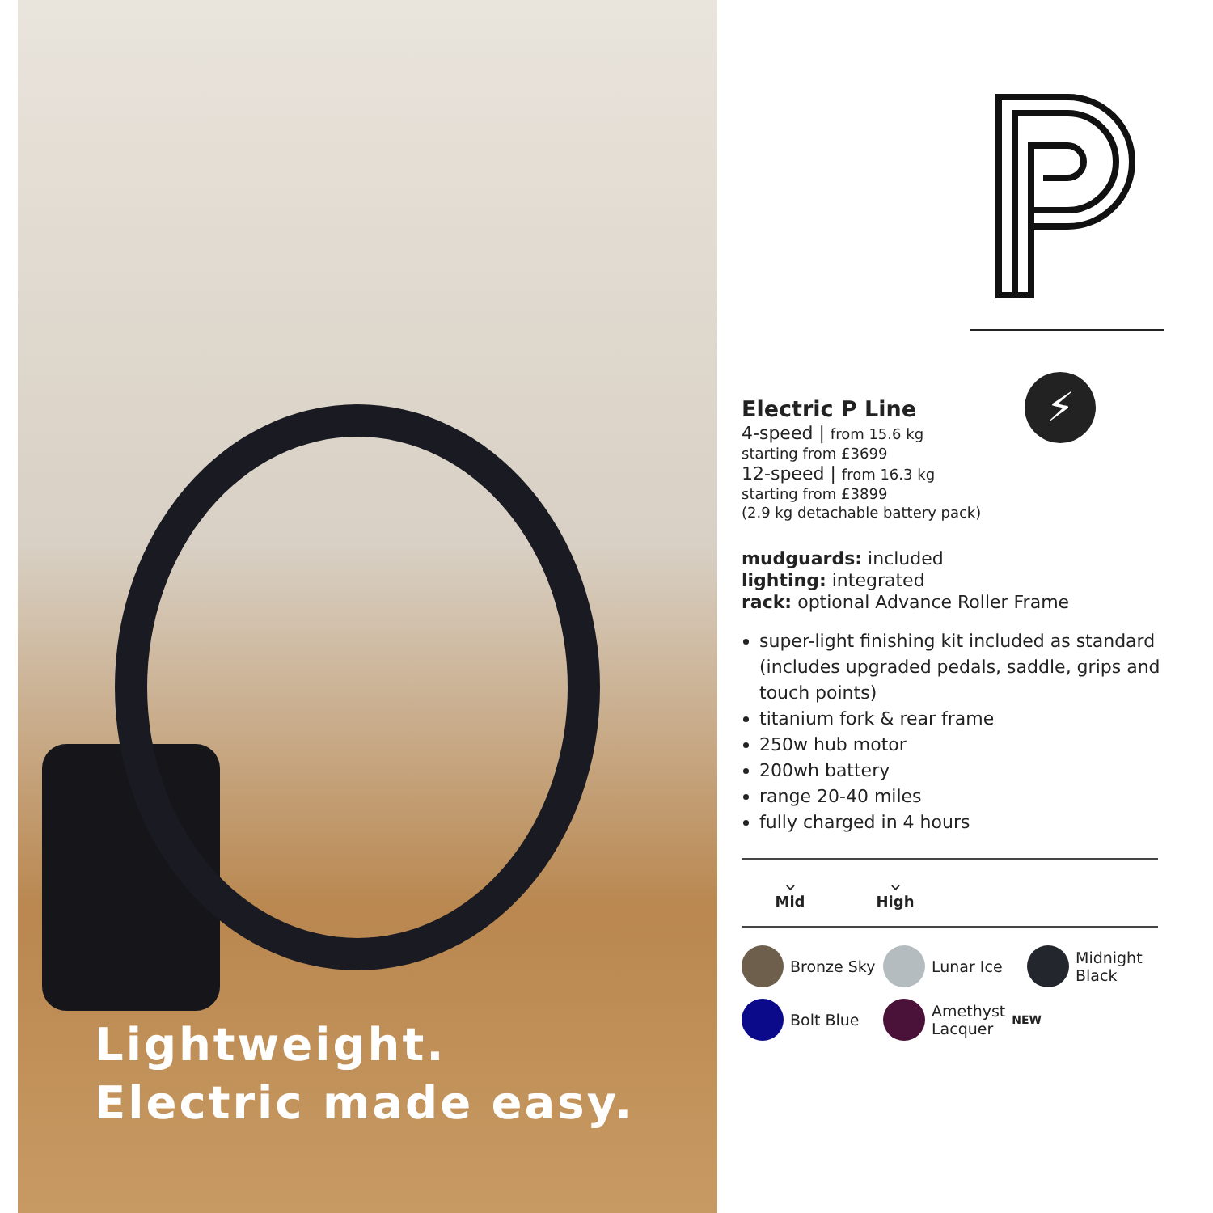Lightweight.
Electric made easy.
⚡
Electric P Line
4-speed | from 15.6 kg
starting from £3699
12-speed | from 16.3 kg
starting from £3899
(2.9 kg detachable battery pack)
mudguards: included
lighting: integrated
rack: optional Advance Roller Frame
super-light finishing kit included as standard (includes upgraded pedals, saddle, grips and touch points)
titanium fork & rear frame
250w hub motor
200wh battery
range 20-40 miles
fully charged in 4 hours
⌵
Mid
⌵
High
Bronze Sky
Lunar Ice
Midnight
Black
Bolt Blue
Amethyst
Lacquer NEW